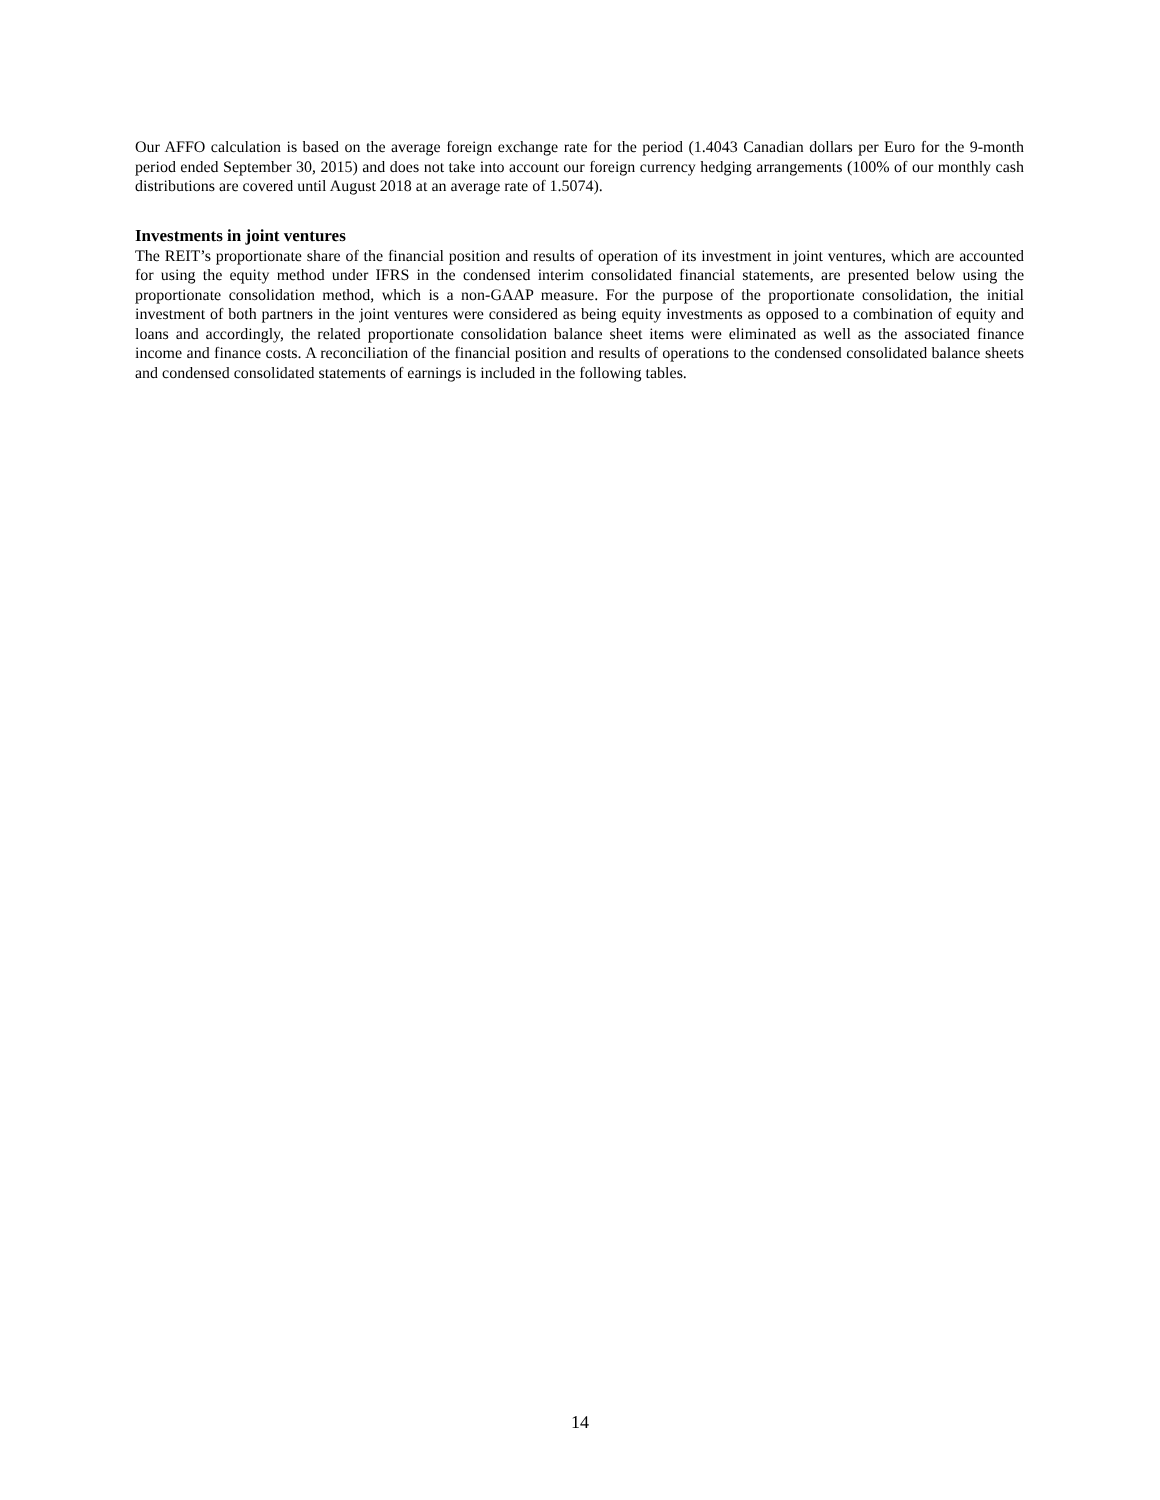Our AFFO calculation is based on the average foreign exchange rate for the period (1.4043 Canadian dollars per Euro for the 9-month period ended September 30, 2015) and does not take into account our foreign currency hedging arrangements (100% of our monthly cash distributions are covered until August 2018 at an average rate of 1.5074).
Investments in joint ventures
The REIT’s proportionate share of the financial position and results of operation of its investment in joint ventures, which are accounted for using the equity method under IFRS in the condensed interim consolidated financial statements, are presented below using the proportionate consolidation method, which is a non-GAAP measure. For the purpose of the proportionate consolidation, the initial investment of both partners in the joint ventures were considered as being equity investments as opposed to a combination of equity and loans and accordingly, the related proportionate consolidation balance sheet items were eliminated as well as the associated finance income and finance costs. A reconciliation of the financial position and results of operations to the condensed consolidated balance sheets and condensed consolidated statements of earnings is included in the following tables.
14